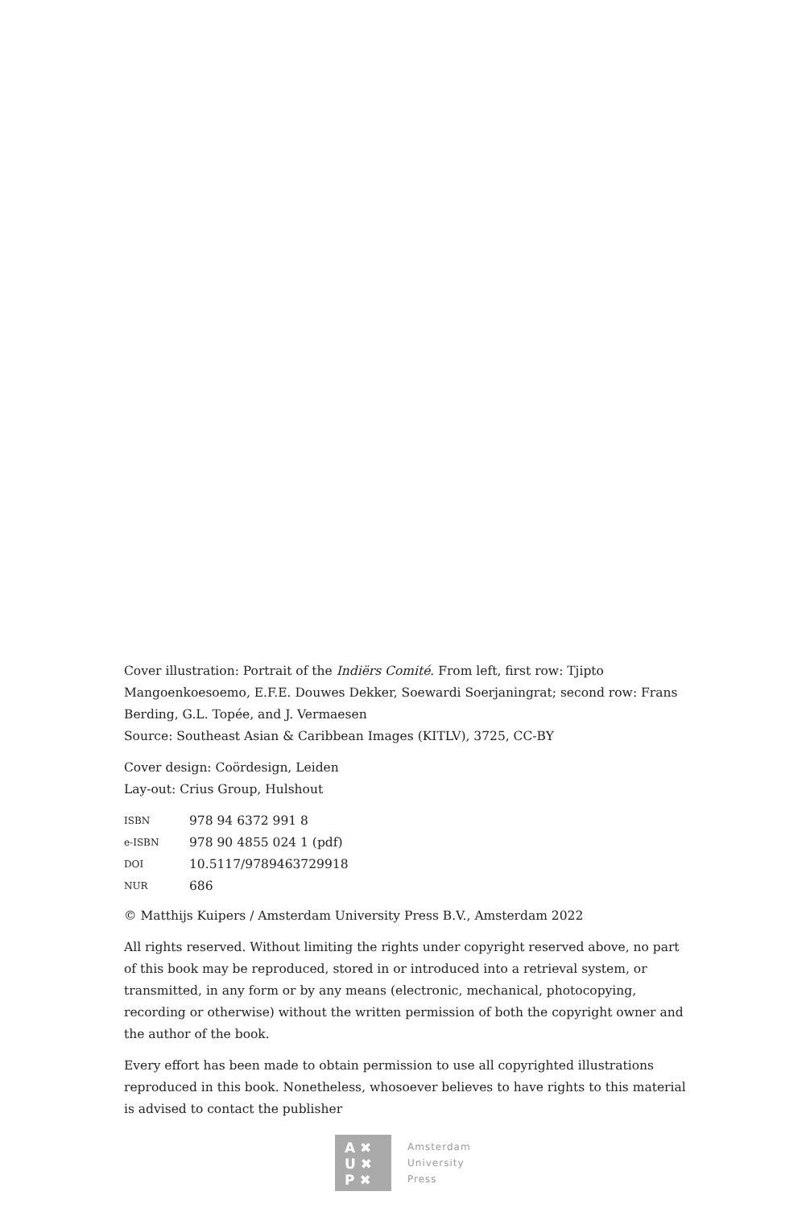Cover illustration: Portrait of the Indiërs Comité. From left, first row: Tjipto Mangoenkoe­soemo, E.F.E. Douwes Dekker, Soewardi Soerjaningrat; second row: Frans Berding, G.L. Topée, and J. Vermaesen
Source: Southeast Asian & Caribbean Images (KITLV), 3725, CC-BY
Cover design: Coördesign, Leiden
Lay-out: Crius Group, Hulshout
| ISBN | 978 94 6372 991 8 |
| e-ISBN | 978 90 4855 024 1 (pdf) |
| DOI | 10.5117/9789463729918 |
| NUR | 686 |
© Matthijs Kuipers / Amsterdam University Press B.V., Amsterdam 2022
All rights reserved. Without limiting the rights under copyright reserved above, no part of this book may be reproduced, stored in or introduced into a retrieval system, or transmitted, in any form or by any means (electronic, mechanical, photocopying, recording or otherwise) without the written permission of both the copyright owner and the author of the book.
Every effort has been made to obtain permission to use all copyrighted illustrations reproduced in this book. Nonetheless, whosoever believes to have rights to this material is advised to contact the publisher
A ✖
U ✖
P ✖
Amsterdam
University
Press